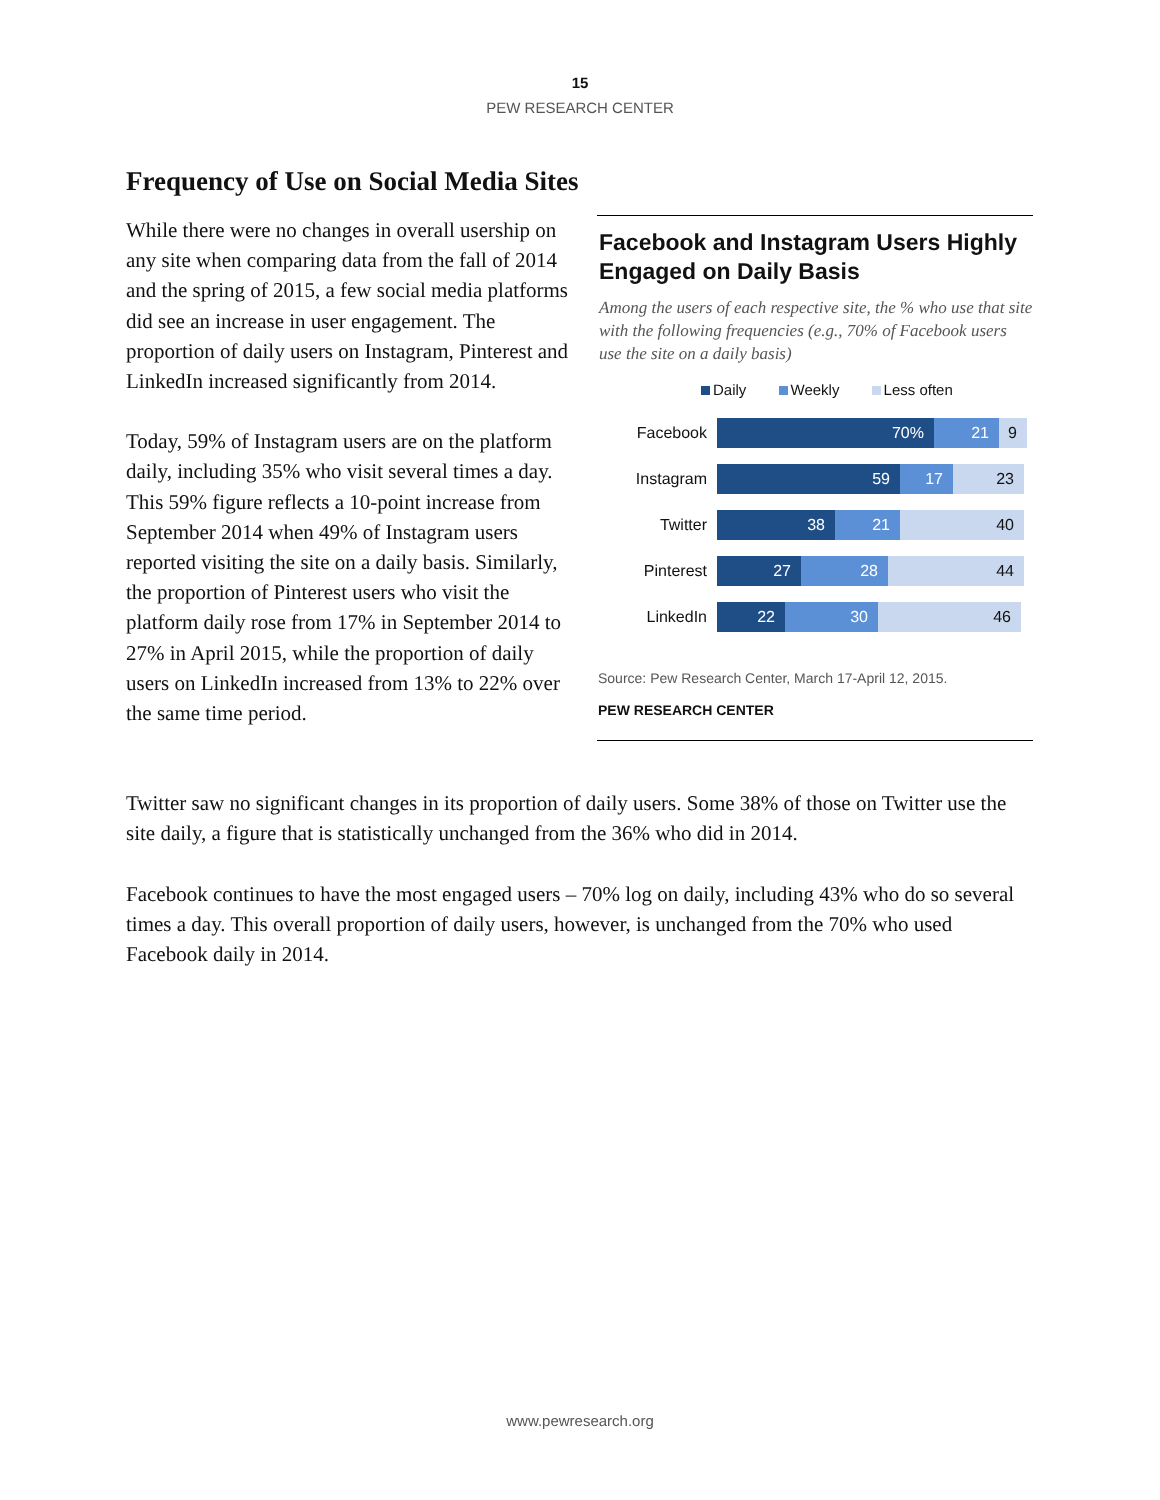15
PEW RESEARCH CENTER
Frequency of Use on Social Media Sites
While there were no changes in overall usership on any site when comparing data from the fall of 2014 and the spring of 2015, a few social media platforms did see an increase in user engagement. The proportion of daily users on Instagram, Pinterest and LinkedIn increased significantly from 2014.
Today, 59% of Instagram users are on the platform daily, including 35% who visit several times a day. This 59% figure reflects a 10-point increase from September 2014 when 49% of Instagram users reported visiting the site on a daily basis. Similarly, the proportion of Pinterest users who visit the platform daily rose from 17% in September 2014 to 27% in April 2015, while the proportion of daily users on LinkedIn increased from 13% to 22% over the same time period.
Facebook and Instagram Users Highly Engaged on Daily Basis
Among the users of each respective site, the % who use that site with the following frequencies (e.g., 70% of Facebook users use the site on a daily basis)
Daily Weekly Less often
Facebook
70% 21 9
Instagram
59 17 23
Twitter
38 21 40
Pinterest
27 28 44
LinkedIn
22 30 46
Source: Pew Research Center, March 17-April 12, 2015.
PEW RESEARCH CENTER
Twitter saw no significant changes in its proportion of daily users. Some 38% of those on Twitter use the site daily, a figure that is statistically unchanged from the 36% who did in 2014.
Facebook continues to have the most engaged users – 70% log on daily, including 43% who do so several times a day. This overall proportion of daily users, however, is unchanged from the 70% who used Facebook daily in 2014.
www.pewresearch.org